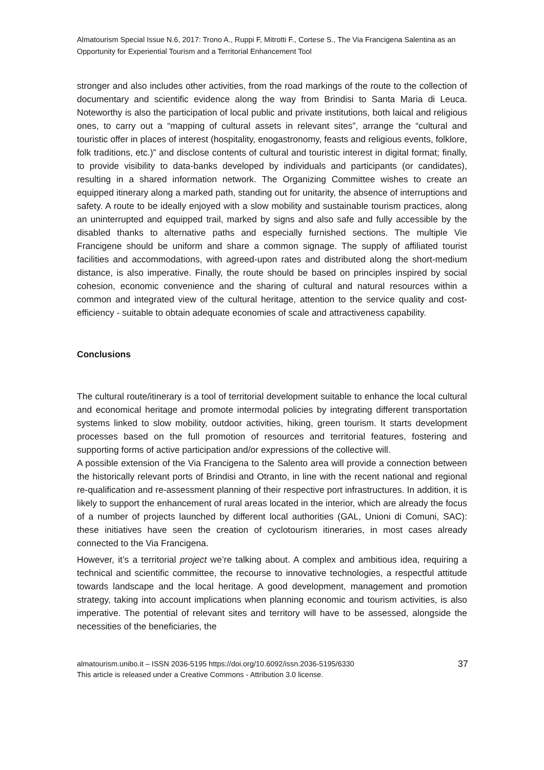Almatourism Special Issue N.6, 2017: Trono A., Ruppi F, Mitrotti F., Cortese S., The Via Francigena Salentina as an Opportunity for Experiential Tourism and a Territorial Enhancement Tool
stronger and also includes other activities, from the road markings of the route to the collection of documentary and scientific evidence along the way from Brindisi to Santa Maria di Leuca. Noteworthy is also the participation of local public and private institutions, both laical and religious ones, to carry out a “mapping of cultural assets in relevant sites”, arrange the “cultural and touristic offer in places of interest (hospitality, enogastronomy, feasts and religious events, folklore, folk traditions, etc.)” and disclose contents of cultural and touristic interest in digital format; finally, to provide visibility to data-banks developed by individuals and participants (or candidates), resulting in a shared information network. The Organizing Committee wishes to create an equipped itinerary along a marked path, standing out for unitarity, the absence of interruptions and safety. A route to be ideally enjoyed with a slow mobility and sustainable tourism practices, along an uninterrupted and equipped trail, marked by signs and also safe and fully accessible by the disabled thanks to alternative paths and especially furnished sections. The multiple Vie Francigene should be uniform and share a common signage. The supply of affiliated tourist facilities and accommodations, with agreed-upon rates and distributed along the short-medium distance, is also imperative. Finally, the route should be based on principles inspired by social cohesion, economic convenience and the sharing of cultural and natural resources within a common and integrated view of the cultural heritage, attention to the service quality and cost-efficiency - suitable to obtain adequate economies of scale and attractiveness capability.
Conclusions
The cultural route/itinerary is a tool of territorial development suitable to enhance the local cultural and economical heritage and promote intermodal policies by integrating different transportation systems linked to slow mobility, outdoor activities, hiking, green tourism. It starts development processes based on the full promotion of resources and territorial features, fostering and supporting forms of active participation and/or expressions of the collective will.
A possible extension of the Via Francigena to the Salento area will provide a connection between the historically relevant ports of Brindisi and Otranto, in line with the recent national and regional re-qualification and re-assessment planning of their respective port infrastructures. In addition, it is likely to support the enhancement of rural areas located in the interior, which are already the focus of a number of projects launched by different local authorities (GAL, Unioni di Comuni, SAC): these initiatives have seen the creation of cyclotourism itineraries, in most cases already connected to the Via Francigena.
However, it’s a territorial project we’re talking about. A complex and ambitious idea, requiring a technical and scientific committee, the recourse to innovative technologies, a respectful attitude towards landscape and the local heritage. A good development, management and promotion strategy, taking into account implications when planning economic and tourism activities, is also imperative. The potential of relevant sites and territory will have to be assessed, alongside the necessities of the beneficiaries, the
almatourism.unibo.it – ISSN 2036-5195 https://doi.org/10.6092/issn.2036-5195/6330
This article is released under a Creative Commons - Attribution 3.0 license.
37